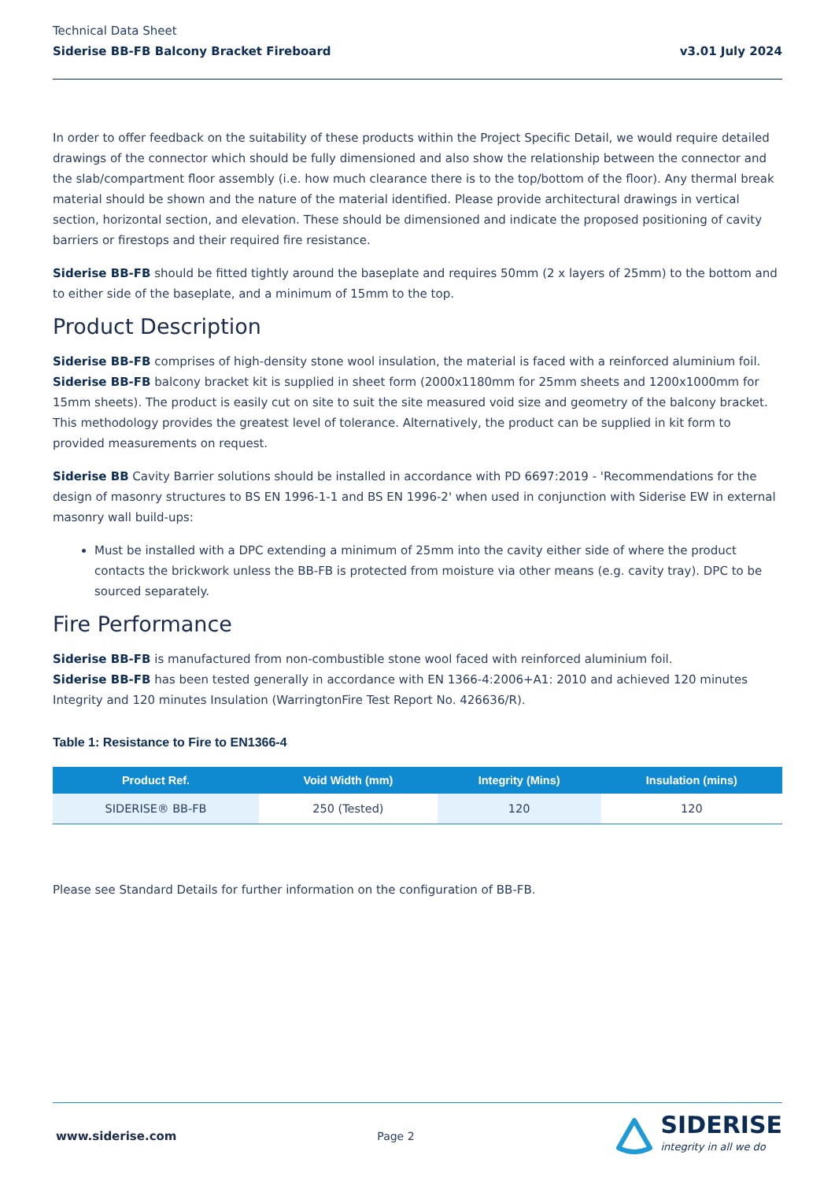Technical Data Sheet
Siderise BB-FB Balcony Bracket Fireboard v3.01 July 2024
In order to offer feedback on the suitability of these products within the Project Specific Detail, we would require detailed drawings of the connector which should be fully dimensioned and also show the relationship between the connector and the slab/compartment floor assembly (i.e. how much clearance there is to the top/bottom of the floor). Any thermal break material should be shown and the nature of the material identified. Please provide architectural drawings in vertical section, horizontal section, and elevation. These should be dimensioned and indicate the proposed positioning of cavity barriers or firestops and their required fire resistance.
Siderise BB-FB should be fitted tightly around the baseplate and requires 50mm (2 x layers of 25mm) to the bottom and to either side of the baseplate, and a minimum of 15mm to the top.
Product Description
Siderise BB-FB comprises of high-density stone wool insulation, the material is faced with a reinforced aluminium foil.
Siderise BB-FB balcony bracket kit is supplied in sheet form (2000x1180mm for 25mm sheets and 1200x1000mm for 15mm sheets). The product is easily cut on site to suit the site measured void size and geometry of the balcony bracket. This methodology provides the greatest level of tolerance. Alternatively, the product can be supplied in kit form to provided measurements on request.
Siderise BB Cavity Barrier solutions should be installed in accordance with PD 6697:2019 - 'Recommendations for the design of masonry structures to BS EN 1996-1-1 and BS EN 1996-2' when used in conjunction with Siderise EW in external masonry wall build-ups:
Must be installed with a DPC extending a minimum of 25mm into the cavity either side of where the product contacts the brickwork unless the BB-FB is protected from moisture via other means (e.g. cavity tray). DPC to be sourced separately.
Fire Performance
Siderise BB-FB is manufactured from non-combustible stone wool faced with reinforced aluminium foil.
Siderise BB-FB has been tested generally in accordance with EN 1366-4:2006+A1: 2010 and achieved 120 minutes Integrity and 120 minutes Insulation (WarringtonFire Test Report No. 426636/R).
Table 1: Resistance to Fire to EN1366-4
| Product Ref. | Void Width (mm) | Integrity (Mins) | Insulation (mins) |
| --- | --- | --- | --- |
| SIDERISE® BB-FB | 250 (Tested) | 120 | 120 |
Please see Standard Details for further information on the configuration of BB-FB.
www.siderise.com Page 2
SIDERISE
integrity in all we do